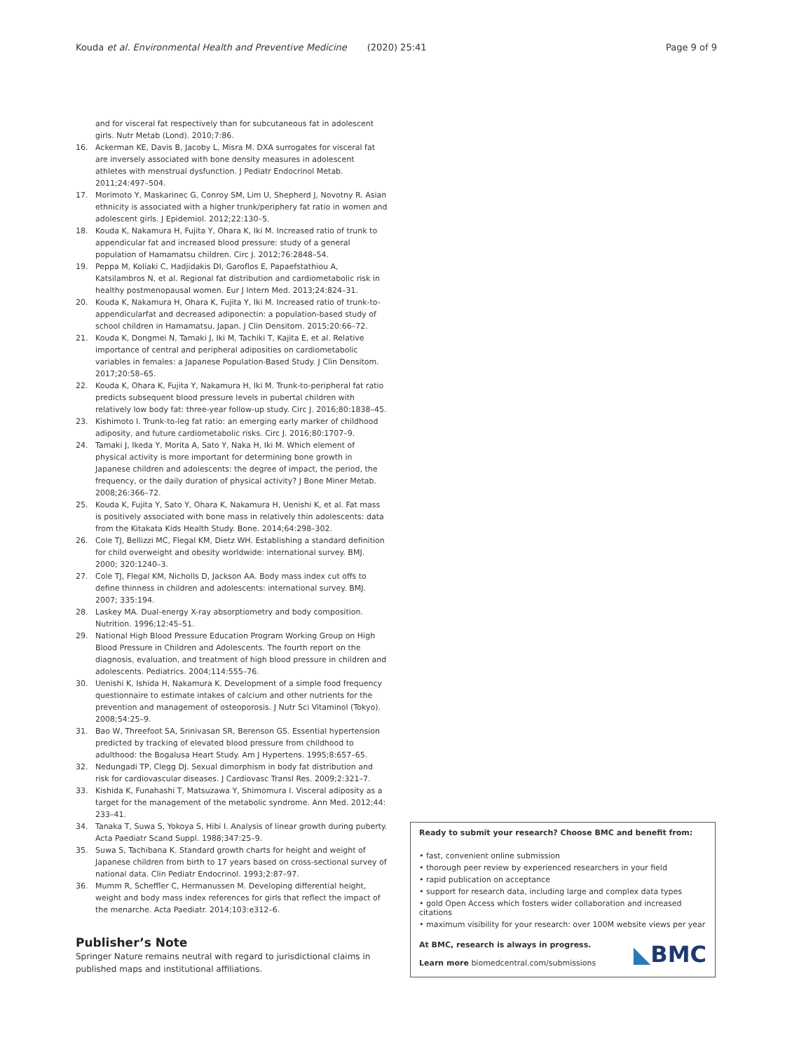Kouda et al. Environmental Health and Preventive Medicine (2020) 25:41
Page 9 of 9
and for visceral fat respectively than for subcutaneous fat in adolescent girls. Nutr Metab (Lond). 2010;7:86.
16. Ackerman KE, Davis B, Jacoby L, Misra M. DXA surrogates for visceral fat are inversely associated with bone density measures in adolescent athletes with menstrual dysfunction. J Pediatr Endocrinol Metab. 2011;24:497–504.
17. Morimoto Y, Maskarinec G, Conroy SM, Lim U, Shepherd J, Novotny R. Asian ethnicity is associated with a higher trunk/periphery fat ratio in women and adolescent girls. J Epidemiol. 2012;22:130–5.
18. Kouda K, Nakamura H, Fujita Y, Ohara K, Iki M. Increased ratio of trunk to appendicular fat and increased blood pressure: study of a general population of Hamamatsu children. Circ J. 2012;76:2848–54.
19. Peppa M, Koliaki C, Hadjidakis DI, Garoflos E, Papaefstathiou A, Katsilambros N, et al. Regional fat distribution and cardiometabolic risk in healthy postmenopausal women. Eur J Intern Med. 2013;24:824–31.
20. Kouda K, Nakamura H, Ohara K, Fujita Y, Iki M. Increased ratio of trunk-to-appendicularfat and decreased adiponectin: a population-based study of school children in Hamamatsu, Japan. J Clin Densitom. 2015;20:66–72.
21. Kouda K, Dongmei N, Tamaki J, Iki M, Tachiki T, Kajita E, et al. Relative importance of central and peripheral adiposities on cardiometabolic variables in females: a Japanese Population-Based Study. J Clin Densitom. 2017;20:58–65.
22. Kouda K, Ohara K, Fujita Y, Nakamura H, Iki M. Trunk-to-peripheral fat ratio predicts subsequent blood pressure levels in pubertal children with relatively low body fat: three-year follow-up study. Circ J. 2016;80:1838–45.
23. Kishimoto I. Trunk-to-leg fat ratio: an emerging early marker of childhood adiposity, and future cardiometabolic risks. Circ J. 2016;80:1707–9.
24. Tamaki J, Ikeda Y, Morita A, Sato Y, Naka H, Iki M. Which element of physical activity is more important for determining bone growth in Japanese children and adolescents: the degree of impact, the period, the frequency, or the daily duration of physical activity? J Bone Miner Metab. 2008;26:366–72.
25. Kouda K, Fujita Y, Sato Y, Ohara K, Nakamura H, Uenishi K, et al. Fat mass is positively associated with bone mass in relatively thin adolescents: data from the Kitakata Kids Health Study. Bone. 2014;64:298–302.
26. Cole TJ, Bellizzi MC, Flegal KM, Dietz WH. Establishing a standard definition for child overweight and obesity worldwide: international survey. BMJ. 2000; 320:1240–3.
27. Cole TJ, Flegal KM, Nicholls D, Jackson AA. Body mass index cut offs to define thinness in children and adolescents: international survey. BMJ. 2007; 335:194.
28. Laskey MA. Dual-energy X-ray absorptiometry and body composition. Nutrition. 1996;12:45–51.
29. National High Blood Pressure Education Program Working Group on High Blood Pressure in Children and Adolescents. The fourth report on the diagnosis, evaluation, and treatment of high blood pressure in children and adolescents. Pediatrics. 2004;114:555–76.
30. Uenishi K, Ishida H, Nakamura K. Development of a simple food frequency questionnaire to estimate intakes of calcium and other nutrients for the prevention and management of osteoporosis. J Nutr Sci Vitaminol (Tokyo). 2008;54:25–9.
31. Bao W, Threefoot SA, Srinivasan SR, Berenson GS. Essential hypertension predicted by tracking of elevated blood pressure from childhood to adulthood: the Bogalusa Heart Study. Am J Hypertens. 1995;8:657–65.
32. Nedungadi TP, Clegg DJ. Sexual dimorphism in body fat distribution and risk for cardiovascular diseases. J Cardiovasc Transl Res. 2009;2:321–7.
33. Kishida K, Funahashi T, Matsuzawa Y, Shimomura I. Visceral adiposity as a target for the management of the metabolic syndrome. Ann Med. 2012;44: 233–41.
34. Tanaka T, Suwa S, Yokoya S, Hibi I. Analysis of linear growth during puberty. Acta Paediatr Scand Suppl. 1988;347:25–9.
35. Suwa S, Tachibana K. Standard growth charts for height and weight of Japanese children from birth to 17 years based on cross-sectional survey of national data. Clin Pediatr Endocrinol. 1993;2:87–97.
36. Mumm R, Scheffler C, Hermanussen M. Developing differential height, weight and body mass index references for girls that reflect the impact of the menarche. Acta Paediatr. 2014;103:e312–6.
Publisher’s Note
Springer Nature remains neutral with regard to jurisdictional claims in published maps and institutional affiliations.
Ready to submit your research? Choose BMC and benefit from:
• fast, convenient online submission
• thorough peer review by experienced researchers in your field
• rapid publication on acceptance
• support for research data, including large and complex data types
• gold Open Access which fosters wider collaboration and increased citations
• maximum visibility for your research: over 100M website views per year
At BMC, research is always in progress.
Learn more biomedcentral.com/submissions
◣BMC